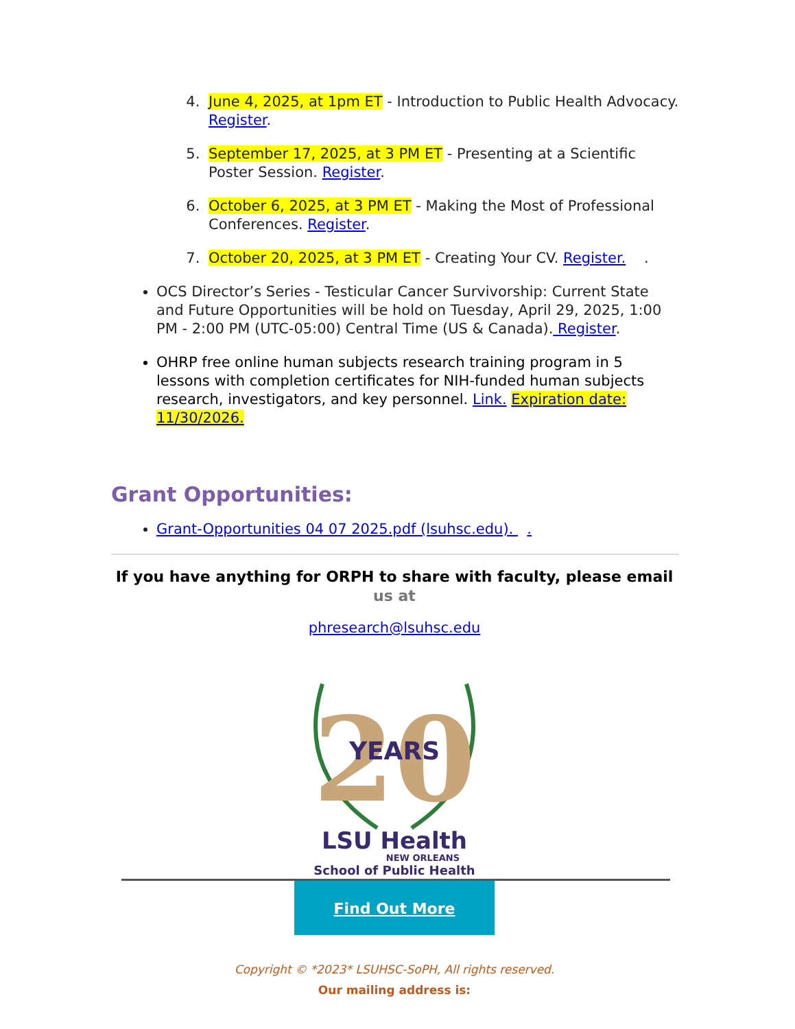4. June 4, 2025, at 1pm ET - Introduction to Public Health Advocacy. Register.
5. September 17, 2025, at 3 PM ET - Presenting at a Scientific Poster Session. Register.
6. October 6, 2025, at 3 PM ET - Making the Most of Professional Conferences. Register.
7. October 20, 2025, at 3 PM ET - Creating Your CV. Register. .
OCS Director’s Series - Testicular Cancer Survivorship: Current State and Future Opportunities will be hold on Tuesday, April 29, 2025, 1:00 PM - 2:00 PM (UTC-05:00) Central Time (US & Canada). Register.
OHRP free online human subjects research training program in 5 lessons with completion certificates for NIH-funded human subjects research, investigators, and key personnel. Link. Expiration date: 11/30/2026.
Grant Opportunities:
Grant-Opportunities 04 07 2025.pdf (lsuhsc.edu). .
If you have anything for ORPH to share with faculty, please email us at
phresearch@lsuhsc.edu
20
YEARS
LSU Health
NEW ORLEANS
School of Public Health
Find Out More
Copyright © *2023* LSUHSC-SoPH, All rights reserved.
Our mailing address is: